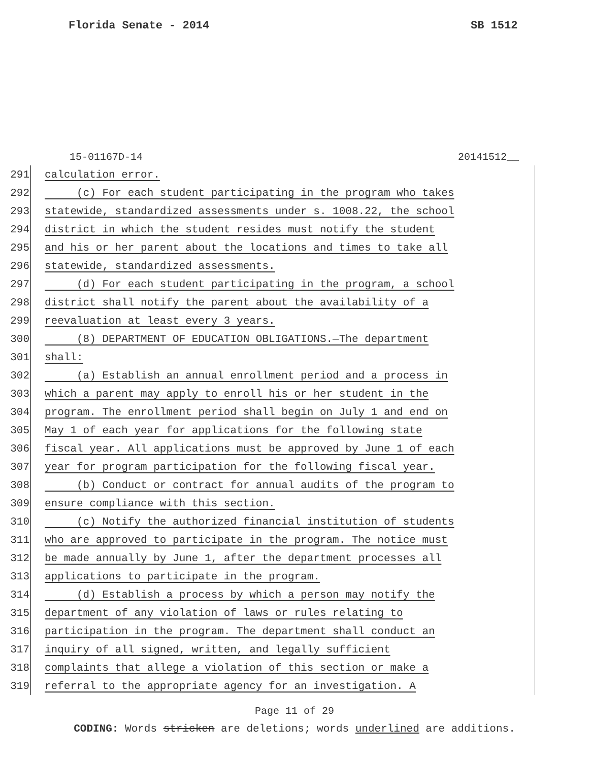Florida Senate - 2014 SB 1512
15-01167D-14 20141512__
291 calculation error.
292 (c) For each student participating in the program who takes
293 statewide, standardized assessments under s. 1008.22, the school
294 district in which the student resides must notify the student
295 and his or her parent about the locations and times to take all
296 statewide, standardized assessments.
297 (d) For each student participating in the program, a school
298 district shall notify the parent about the availability of a
299 reevaluation at least every 3 years.
300 (8) DEPARTMENT OF EDUCATION OBLIGATIONS.—The department
301 shall:
302 (a) Establish an annual enrollment period and a process in
303 which a parent may apply to enroll his or her student in the
304 program. The enrollment period shall begin on July 1 and end on
305 May 1 of each year for applications for the following state
306 fiscal year. All applications must be approved by June 1 of each
307 year for program participation for the following fiscal year.
308 (b) Conduct or contract for annual audits of the program to
309 ensure compliance with this section.
310 (c) Notify the authorized financial institution of students
311 who are approved to participate in the program. The notice must
312 be made annually by June 1, after the department processes all
313 applications to participate in the program.
314 (d) Establish a process by which a person may notify the
315 department of any violation of laws or rules relating to
316 participation in the program. The department shall conduct an
317 inquiry of all signed, written, and legally sufficient
318 complaints that allege a violation of this section or make a
319 referral to the appropriate agency for an investigation. A
Page 11 of 29
CODING: Words stricken are deletions; words underlined are additions.